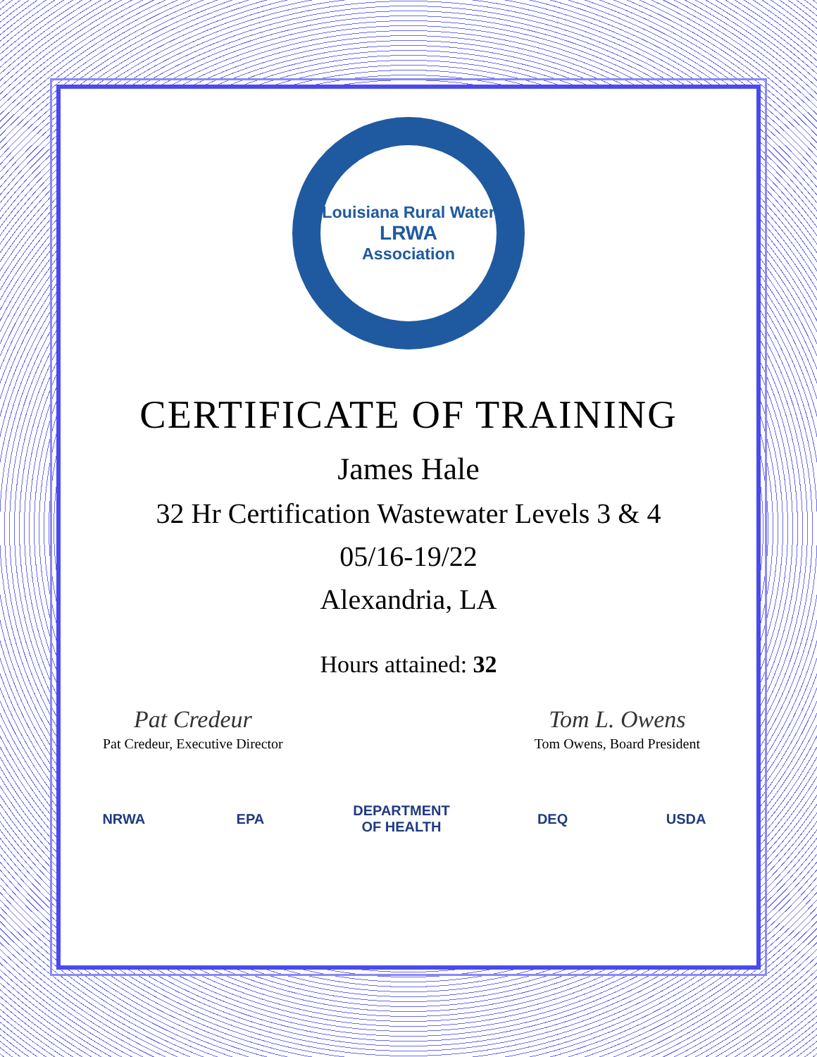Louisiana Rural Water
LRWA
Association
CERTIFICATE OF TRAINING
James Hale
32 Hr Certification Wastewater Levels 3 & 4
05/16-19/22
Alexandria, LA
Hours attained: 32
Pat Credeur
Pat Credeur, Executive Director
Tom L. Owens
Tom Owens, Board President
NRWA EPA DEPARTMENT OF HEALTH
DEQ USDA